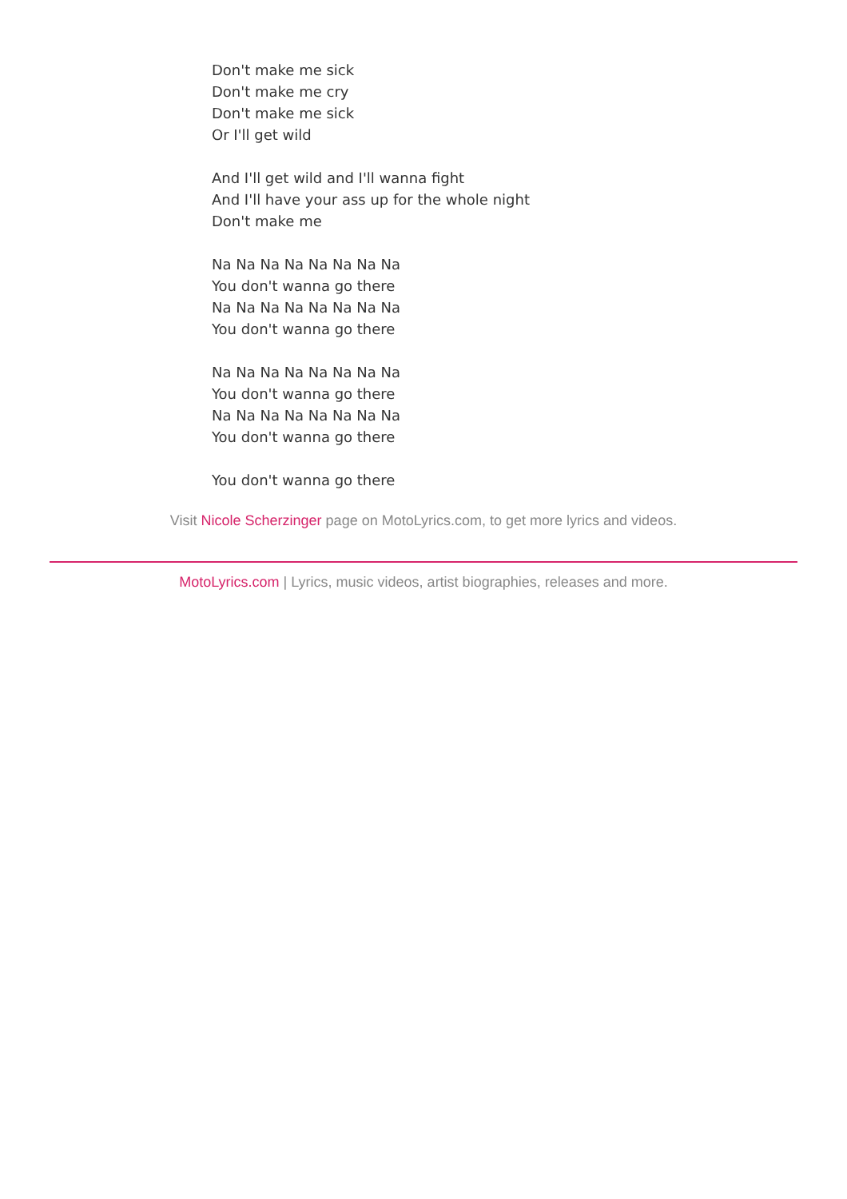Don't make me sick
Don't make me cry
Don't make me sick
Or I'll get wild
And I'll get wild and I'll wanna fight
And I'll have your ass up for the whole night
Don't make me
Na Na Na Na Na Na Na Na
You don't wanna go there
Na Na Na Na Na Na Na Na
You don't wanna go there
Na Na Na Na Na Na Na Na
You don't wanna go there
Na Na Na Na Na Na Na Na
You don't wanna go there
You don't wanna go there
Visit Nicole Scherzinger page on MotoLyrics.com, to get more lyrics and videos.
MotoLyrics.com | Lyrics, music videos, artist biographies, releases and more.